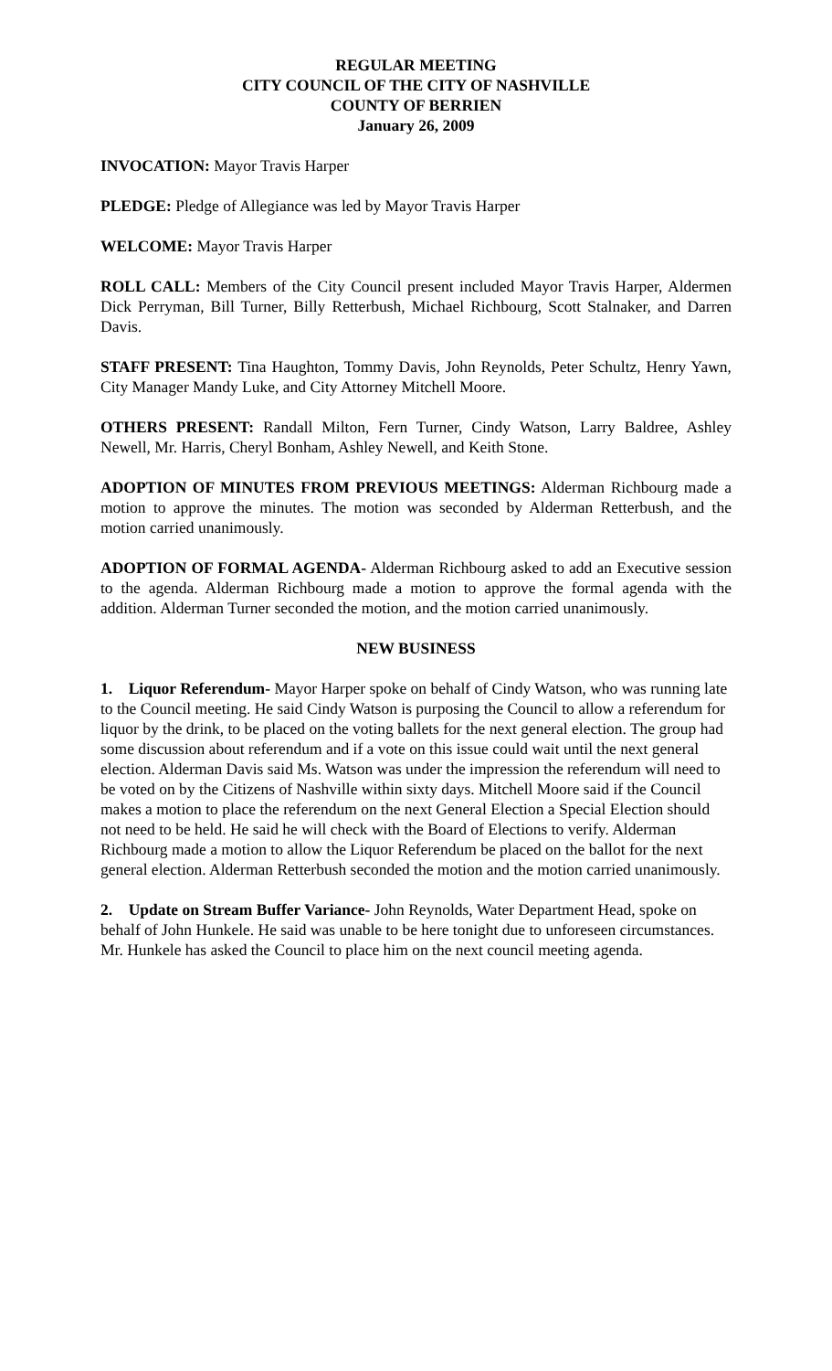REGULAR MEETING
CITY COUNCIL OF THE CITY OF NASHVILLE
COUNTY OF BERRIEN
January 26, 2009
INVOCATION: Mayor Travis Harper
PLEDGE: Pledge of Allegiance was led by Mayor Travis Harper
WELCOME: Mayor Travis Harper
ROLL CALL: Members of the City Council present included Mayor Travis Harper, Aldermen Dick Perryman, Bill Turner, Billy Retterbush, Michael Richbourg, Scott Stalnaker, and Darren Davis.
STAFF PRESENT: Tina Haughton, Tommy Davis, John Reynolds, Peter Schultz, Henry Yawn, City Manager Mandy Luke, and City Attorney Mitchell Moore.
OTHERS PRESENT: Randall Milton, Fern Turner, Cindy Watson, Larry Baldree, Ashley Newell, Mr. Harris, Cheryl Bonham, Ashley Newell, and Keith Stone.
ADOPTION OF MINUTES FROM PREVIOUS MEETINGS: Alderman Richbourg made a motion to approve the minutes. The motion was seconded by Alderman Retterbush, and the motion carried unanimously.
ADOPTION OF FORMAL AGENDA- Alderman Richbourg asked to add an Executive session to the agenda. Alderman Richbourg made a motion to approve the formal agenda with the addition. Alderman Turner seconded the motion, and the motion carried unanimously.
NEW BUSINESS
1. Liquor Referendum- Mayor Harper spoke on behalf of Cindy Watson, who was running late to the Council meeting. He said Cindy Watson is purposing the Council to allow a referendum for liquor by the drink, to be placed on the voting ballets for the next general election. The group had some discussion about referendum and if a vote on this issue could wait until the next general election. Alderman Davis said Ms. Watson was under the impression the referendum will need to be voted on by the Citizens of Nashville within sixty days. Mitchell Moore said if the Council makes a motion to place the referendum on the next General Election a Special Election should not need to be held. He said he will check with the Board of Elections to verify. Alderman Richbourg made a motion to allow the Liquor Referendum be placed on the ballot for the next general election. Alderman Retterbush seconded the motion and the motion carried unanimously.
2. Update on Stream Buffer Variance- John Reynolds, Water Department Head, spoke on behalf of John Hunkele. He said was unable to be here tonight due to unforeseen circumstances. Mr. Hunkele has asked the Council to place him on the next council meeting agenda.